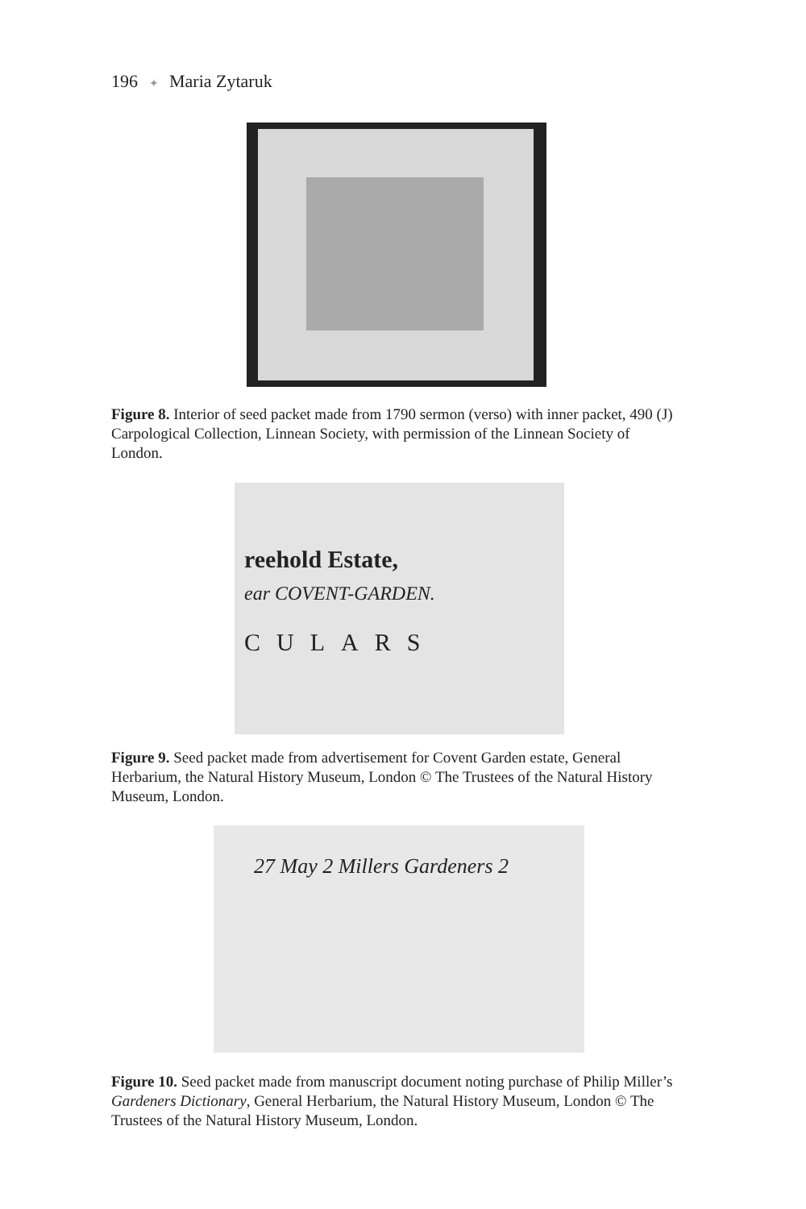196 ✦ Maria Zytaruk
Figure 8. Interior of seed packet made from 1790 sermon (verso) with inner packet, 490 (J) Carpological Collection, Linnean Society, with permission of the Linnean Society of London.
reehold Estate,
ear COVENT-GARDEN.
CULARS
Figure 9. Seed packet made from advertisement for Covent Garden estate, General Herbarium, the Natural History Museum, London © The Trustees of the Natural History Museum, London.
27 May 2 Millers Gardeners 2
Figure 10. Seed packet made from manuscript document noting purchase of Philip Miller’s Gardeners Dictionary, General Herbarium, the Natural History Museum, London © The Trustees of the Natural History Museum, London.